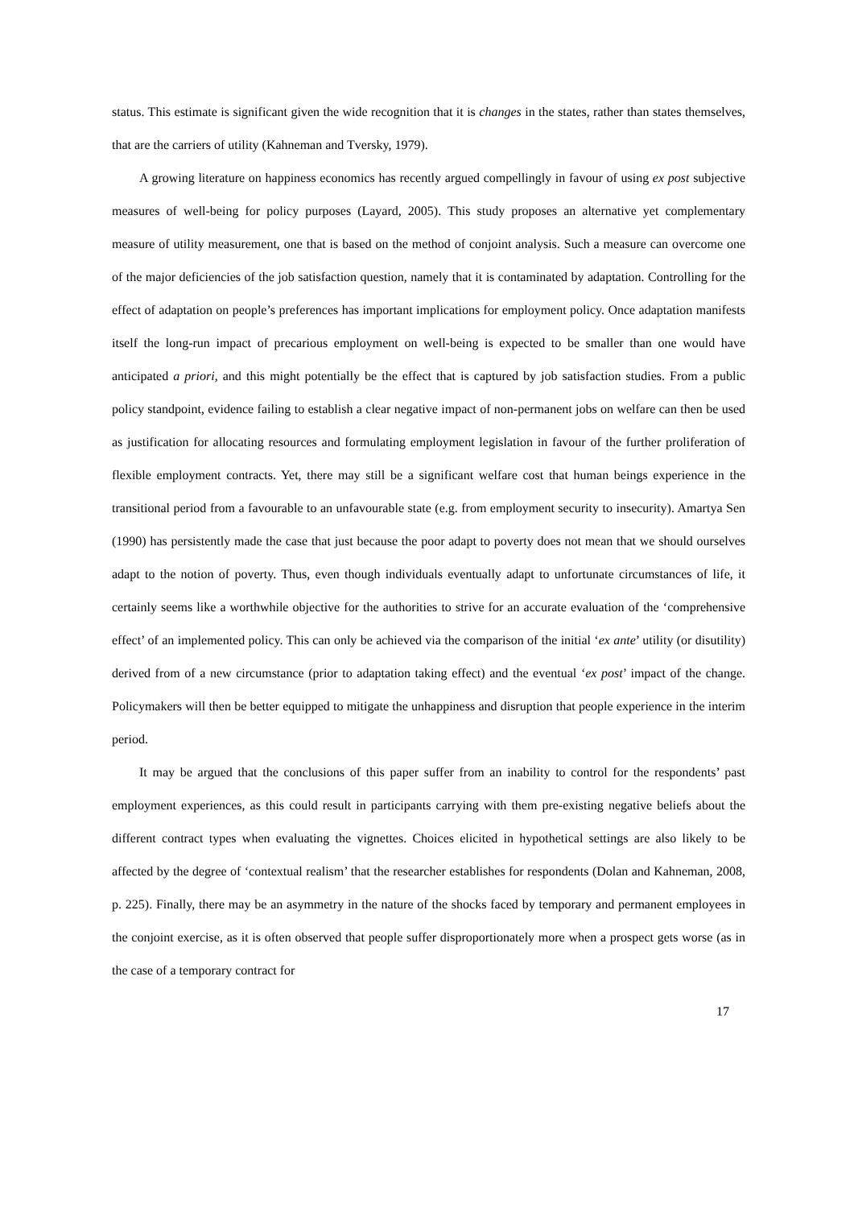status. This estimate is significant given the wide recognition that it is changes in the states, rather than states themselves, that are the carriers of utility (Kahneman and Tversky, 1979).
A growing literature on happiness economics has recently argued compellingly in favour of using ex post subjective measures of well-being for policy purposes (Layard, 2005). This study proposes an alternative yet complementary measure of utility measurement, one that is based on the method of conjoint analysis. Such a measure can overcome one of the major deficiencies of the job satisfaction question, namely that it is contaminated by adaptation. Controlling for the effect of adaptation on people’s preferences has important implications for employment policy. Once adaptation manifests itself the long-run impact of precarious employment on well-being is expected to be smaller than one would have anticipated a priori, and this might potentially be the effect that is captured by job satisfaction studies. From a public policy standpoint, evidence failing to establish a clear negative impact of non-permanent jobs on welfare can then be used as justification for allocating resources and formulating employment legislation in favour of the further proliferation of flexible employment contracts. Yet, there may still be a significant welfare cost that human beings experience in the transitional period from a favourable to an unfavourable state (e.g. from employment security to insecurity). Amartya Sen (1990) has persistently made the case that just because the poor adapt to poverty does not mean that we should ourselves adapt to the notion of poverty. Thus, even though individuals eventually adapt to unfortunate circumstances of life, it certainly seems like a worthwhile objective for the authorities to strive for an accurate evaluation of the ‘comprehensive effect’ of an implemented policy. This can only be achieved via the comparison of the initial ‘ex ante’ utility (or disutility) derived from of a new circumstance (prior to adaptation taking effect) and the eventual ‘ex post’ impact of the change. Policymakers will then be better equipped to mitigate the unhappiness and disruption that people experience in the interim period.
It may be argued that the conclusions of this paper suffer from an inability to control for the respondents’ past employment experiences, as this could result in participants carrying with them pre-existing negative beliefs about the different contract types when evaluating the vignettes. Choices elicited in hypothetical settings are also likely to be affected by the degree of ‘contextual realism’ that the researcher establishes for respondents (Dolan and Kahneman, 2008, p. 225). Finally, there may be an asymmetry in the nature of the shocks faced by temporary and permanent employees in the conjoint exercise, as it is often observed that people suffer disproportionately more when a prospect gets worse (as in the case of a temporary contract for
17